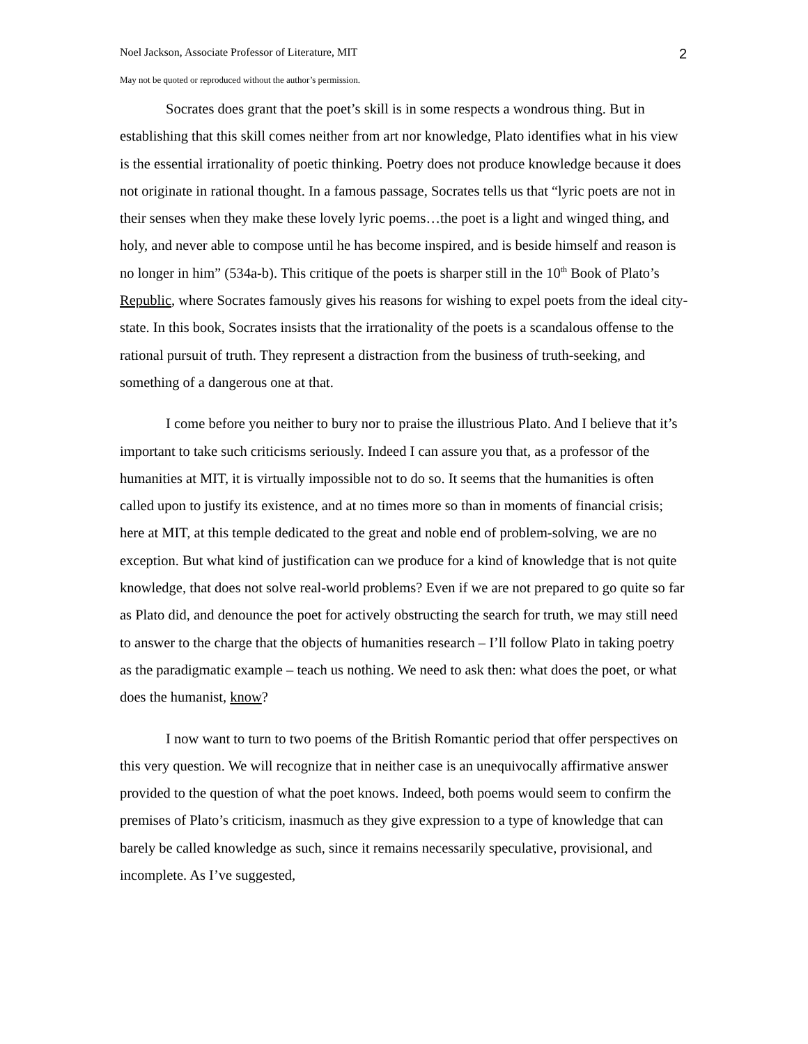Noel Jackson, Associate Professor of Literature, MIT 2
May not be quoted or reproduced without the author’s permission.
Socrates does grant that the poet’s skill is in some respects a wondrous thing. But in establishing that this skill comes neither from art nor knowledge, Plato identifies what in his view is the essential irrationality of poetic thinking. Poetry does not produce knowledge because it does not originate in rational thought. In a famous passage, Socrates tells us that “lyric poets are not in their senses when they make these lovely lyric poems…the poet is a light and winged thing, and holy, and never able to compose until he has become inspired, and is beside himself and reason is no longer in him” (534a-b). This critique of the poets is sharper still in the 10<sup>th</sup> Book of Plato’s Republic, where Socrates famously gives his reasons for wishing to expel poets from the ideal city-state. In this book, Socrates insists that the irrationality of the poets is a scandalous offense to the rational pursuit of truth. They represent a distraction from the business of truth-seeking, and something of a dangerous one at that.
I come before you neither to bury nor to praise the illustrious Plato. And I believe that it’s important to take such criticisms seriously. Indeed I can assure you that, as a professor of the humanities at MIT, it is virtually impossible not to do so. It seems that the humanities is often called upon to justify its existence, and at no times more so than in moments of financial crisis; here at MIT, at this temple dedicated to the great and noble end of problem-solving, we are no exception. But what kind of justification can we produce for a kind of knowledge that is not quite knowledge, that does not solve real-world problems? Even if we are not prepared to go quite so far as Plato did, and denounce the poet for actively obstructing the search for truth, we may still need to answer to the charge that the objects of humanities research – I’ll follow Plato in taking poetry as the paradigmatic example – teach us nothing. We need to ask then: what does the poet, or what does the humanist, know?
I now want to turn to two poems of the British Romantic period that offer perspectives on this very question. We will recognize that in neither case is an unequivocally affirmative answer provided to the question of what the poet knows. Indeed, both poems would seem to confirm the premises of Plato’s criticism, inasmuch as they give expression to a type of knowledge that can barely be called knowledge as such, since it remains necessarily speculative, provisional, and incomplete. As I’ve suggested,